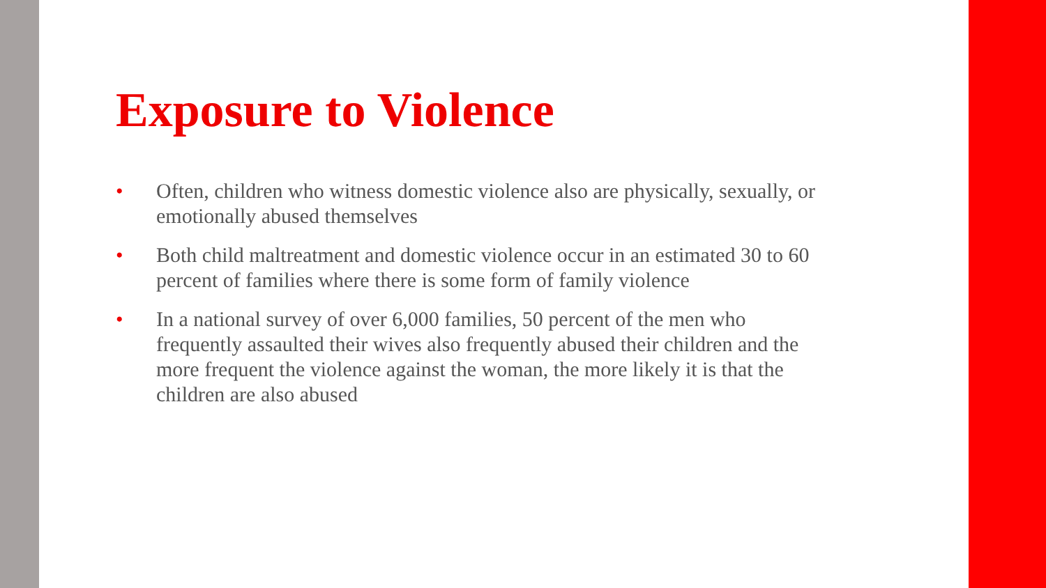Exposure to Violence
• Often, children who witness domestic violence also are physically, sexually, or emotionally abused themselves
• Both child maltreatment and domestic violence occur in an estimated 30 to 60 percent of families where there is some form of family violence
• In a national survey of over 6,000 families, 50 percent of the men who frequently assaulted their wives also frequently abused their children and the more frequent the violence against the woman, the more likely it is that the children are also abused